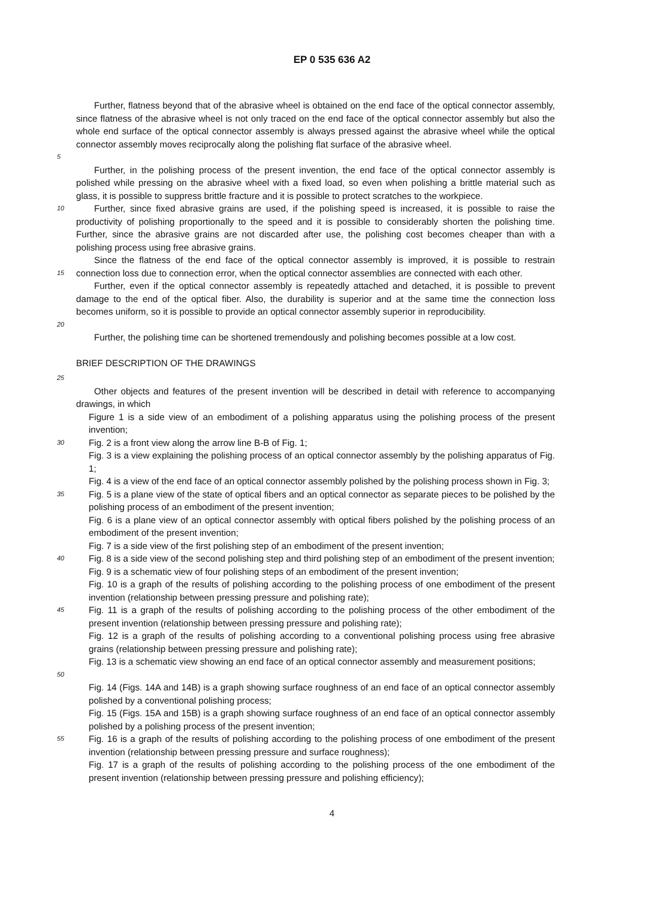EP 0 535 636 A2
5
Further, flatness beyond that of the abrasive wheel is obtained on the end face of the optical connector assembly, since flatness of the abrasive wheel is not only traced on the end face of the optical connector assembly but also the whole end surface of the optical connector assembly is always pressed against the abrasive wheel while the optical connector assembly moves reciprocally along the polishing flat surface of the abrasive wheel.
Further, in the polishing process of the present invention, the end face of the optical connector assembly is polished while pressing on the abrasive wheel with a fixed load, so even when polishing a brittle material such as glass, it is possible to suppress brittle fracture and it is possible to protect scratches to the workpiece.
10
Further, since fixed abrasive grains are used, if the polishing speed is increased, it is possible to raise the productivity of polishing proportionally to the speed and it is possible to considerably shorten the polishing time. Further, since the abrasive grains are not discarded after use, the polishing cost becomes cheaper than with a polishing process using free abrasive grains.
15
Since the flatness of the end face of the optical connector assembly is improved, it is possible to restrain connection loss due to connection error, when the optical connector assemblies are connected with each other.
20
Further, even if the optical connector assembly is repeatedly attached and detached, it is possible to prevent damage to the end of the optical fiber. Also, the durability is superior and at the same time the connection loss becomes uniform, so it is possible to provide an optical connector assembly superior in reproducibility.
Further, the polishing time can be shortened tremendously and polishing becomes possible at a low cost.
BRIEF DESCRIPTION OF THE DRAWINGS
25
Other objects and features of the present invention will be described in detail with reference to accompanying drawings, in which
Figure 1 is a side view of an embodiment of a polishing apparatus using the polishing process of the present invention;
30
Fig. 2 is a front view along the arrow line B-B of Fig. 1;
Fig. 3 is a view explaining the polishing process of an optical connector assembly by the polishing apparatus of Fig. 1;
Fig. 4 is a view of the end face of an optical connector assembly polished by the polishing process shown in Fig. 3;
35
Fig. 5 is a plane view of the state of optical fibers and an optical connector as separate pieces to be polished by the polishing process of an embodiment of the present invention;
Fig. 6 is a plane view of an optical connector assembly with optical fibers polished by the polishing process of an embodiment of the present invention;
Fig. 7 is a side view of the first polishing step of an embodiment of the present invention;
40
Fig. 8 is a side view of the second polishing step and third polishing step of an embodiment of the present invention;
Fig. 9 is a schematic view of four polishing steps of an embodiment of the present invention;
Fig. 10 is a graph of the results of polishing according to the polishing process of one embodiment of the present invention (relationship between pressing pressure and polishing rate);
45
Fig. 11 is a graph of the results of polishing according to the polishing process of the other embodiment of the present invention (relationship between pressing pressure and polishing rate);
Fig. 12 is a graph of the results of polishing according to a conventional polishing process using free abrasive grains (relationship between pressing pressure and polishing rate);
50
Fig. 13 is a schematic view showing an end face of an optical connector assembly and measurement positions;
Fig. 14 (Figs. 14A and 14B) is a graph showing surface roughness of an end face of an optical connector assembly polished by a conventional polishing process;
Fig. 15 (Figs. 15A and 15B) is a graph showing surface roughness of an end face of an optical connector assembly polished by a polishing process of the present invention;
55
Fig. 16 is a graph of the results of polishing according to the polishing process of one embodiment of the present invention (relationship between pressing pressure and surface roughness);
Fig. 17 is a graph of the results of polishing according to the polishing process of the one embodiment of the present invention (relationship between pressing pressure and polishing efficiency);
4